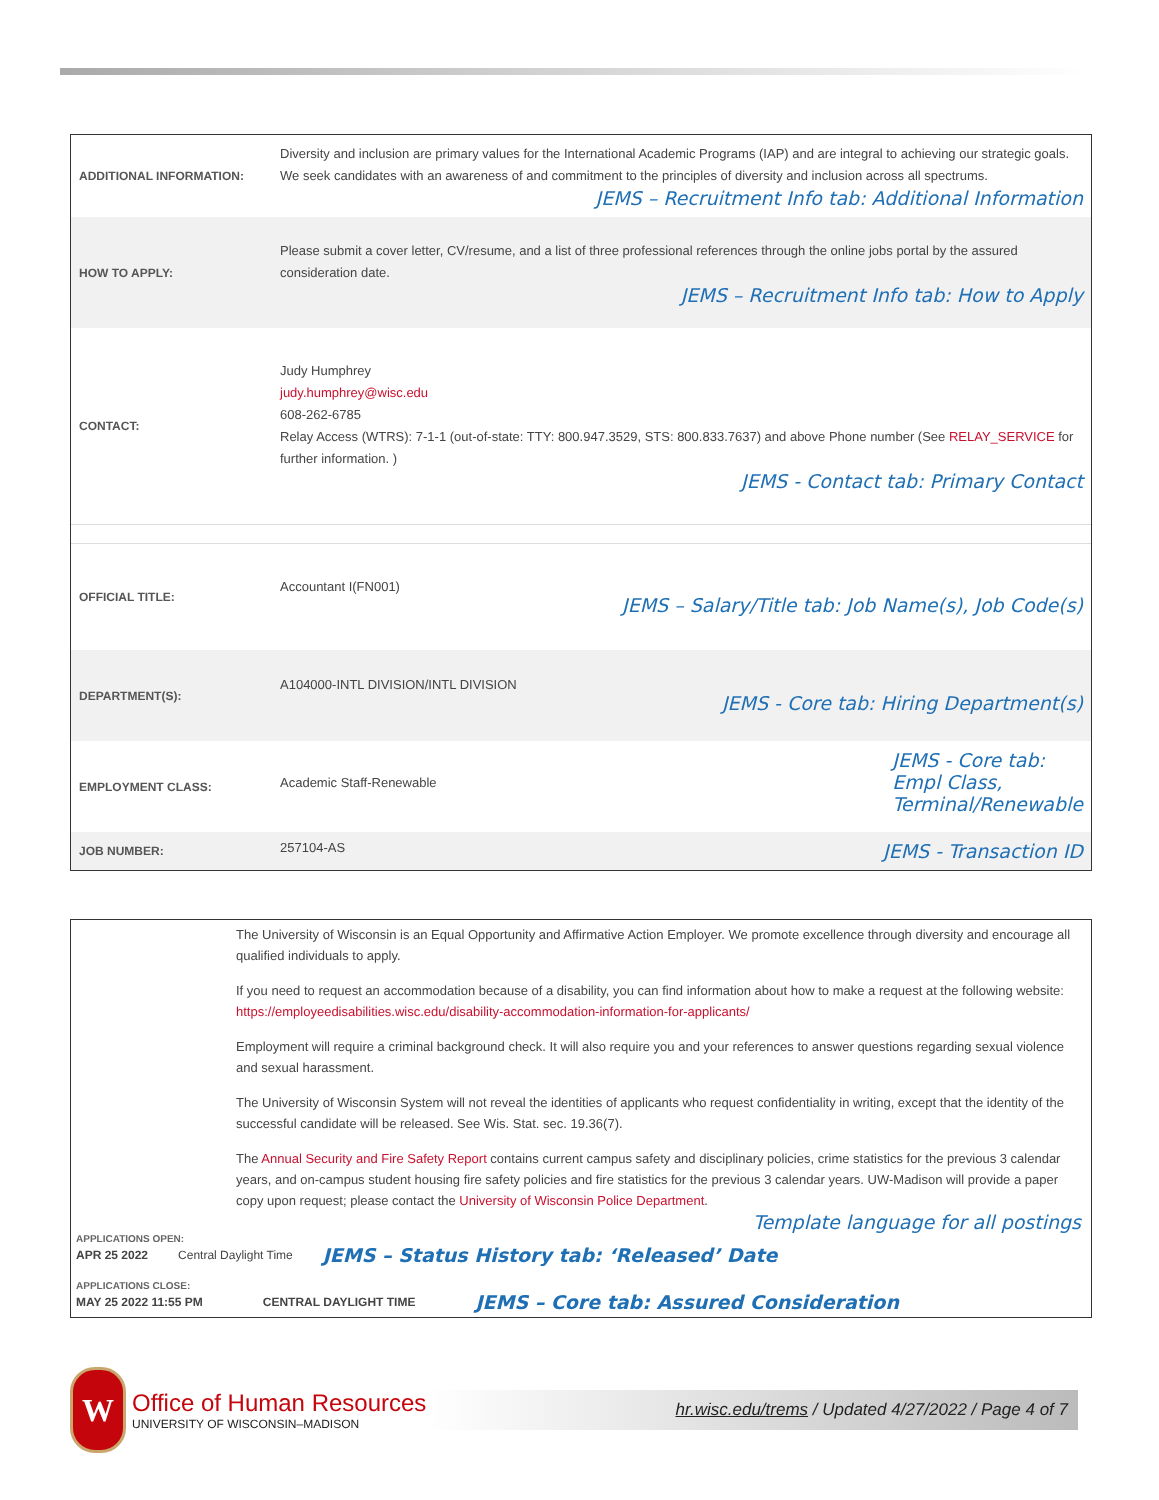| ADDITIONAL INFORMATION: | Diversity and inclusion are primary values for the International Academic Programs (IAP) and are integral to achieving our strategic goals. We seek candidates with an awareness of and commitment to the principles of diversity and inclusion across all spectrums. JEMS – Recruitment Info tab: Additional Information |
| HOW TO APPLY: | Please submit a cover letter, CV/resume, and a list of three professional references through the online jobs portal by the assured consideration date. JEMS – Recruitment Info tab: How to Apply |
| CONTACT: | Judy Humphrey judy.humphrey@wisc.edu 608-262-6785 Relay Access (WTRS): 7-1-1 (out-of-state: TTY: 800.947.3529, STS: 800.833.7637) and above Phone number (See RELAY_SERVICE for further information. ) JEMS - Contact tab: Primary Contact |
| OFFICIAL TITLE: | Accountant I(FN001) JEMS – Salary/Title tab: Job Name(s), Job Code(s) |
| DEPARTMENT(S): | A104000-INTL DIVISION/INTL DIVISION JEMS - Core tab: Hiring Department(s) |
| EMPLOYMENT CLASS: | Academic Staff-Renewable JEMS - Core tab: Empl Class, Terminal/Renewable |
| JOB NUMBER: | 257104-AS JEMS - Transaction ID |
The University of Wisconsin is an Equal Opportunity and Affirmative Action Employer. We promote excellence through diversity and encourage all qualified individuals to apply.
If you need to request an accommodation because of a disability, you can find information about how to make a request at the following website: https://employeedisabilities.wisc.edu/disability-accommodation-information-for-applicants/
Employment will require a criminal background check. It will also require you and your references to answer questions regarding sexual violence and sexual harassment.
The University of Wisconsin System will not reveal the identities of applicants who request confidentiality in writing, except that the identity of the successful candidate will be released. See Wis. Stat. sec. 19.36(7).
The Annual Security and Fire Safety Report contains current campus safety and disciplinary policies, crime statistics for the previous 3 calendar years, and on-campus student housing fire safety policies and fire statistics for the previous 3 calendar years. UW-Madison will provide a paper copy upon request; please contact the University of Wisconsin Police Department.
Template language for all postings
APPLICATIONS OPEN:
APR 25 2022 Central Daylight Time JEMS – Status History tab: ‘Released’ Date
APPLICATIONS CLOSE:
MAY 25 2022 11:55 PM CENTRAL DAYLIGHT TIME JEMS – Core tab: Assured Consideration
W
Office of Human Resources
UNIVERSITY OF WISCONSIN–MADISON
hr.wisc.edu/trems / Updated 4/27/2022 / Page 4 of 7